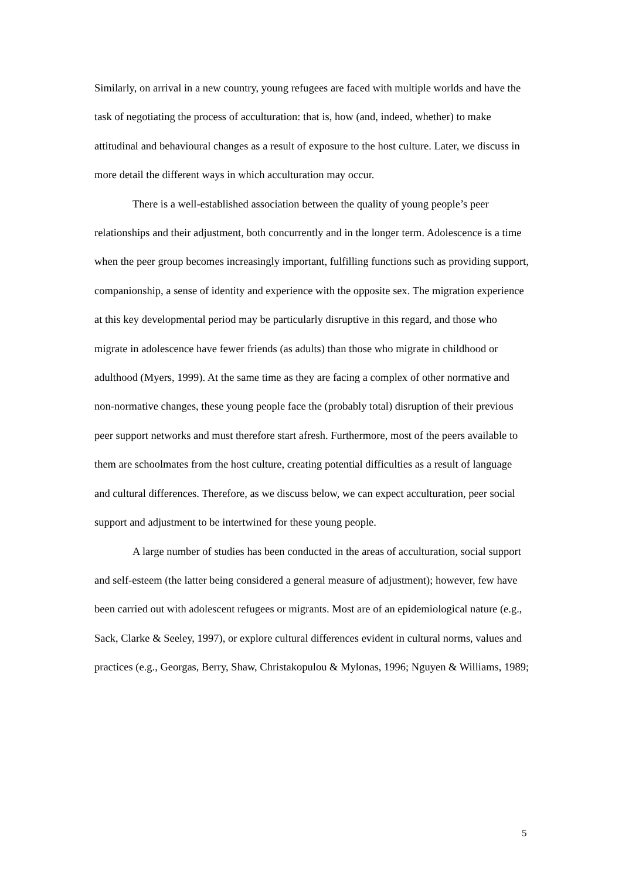Similarly, on arrival in a new country, young refugees are faced with multiple worlds and have the task of negotiating the process of acculturation: that is, how (and, indeed, whether) to make attitudinal and behavioural changes as a result of exposure to the host culture. Later, we discuss in more detail the different ways in which acculturation may occur.
There is a well-established association between the quality of young people’s peer relationships and their adjustment, both concurrently and in the longer term. Adolescence is a time when the peer group becomes increasingly important, fulfilling functions such as providing support, companionship, a sense of identity and experience with the opposite sex. The migration experience at this key developmental period may be particularly disruptive in this regard, and those who migrate in adolescence have fewer friends (as adults) than those who migrate in childhood or adulthood (Myers, 1999). At the same time as they are facing a complex of other normative and non-normative changes, these young people face the (probably total) disruption of their previous peer support networks and must therefore start afresh. Furthermore, most of the peers available to them are schoolmates from the host culture, creating potential difficulties as a result of language and cultural differences. Therefore, as we discuss below, we can expect acculturation, peer social support and adjustment to be intertwined for these young people.
A large number of studies has been conducted in the areas of acculturation, social support and self-esteem (the latter being considered a general measure of adjustment); however, few have been carried out with adolescent refugees or migrants. Most are of an epidemiological nature (e.g., Sack, Clarke & Seeley, 1997), or explore cultural differences evident in cultural norms, values and practices (e.g., Georgas, Berry, Shaw, Christakopulou & Mylonas, 1996; Nguyen & Williams, 1989;
5